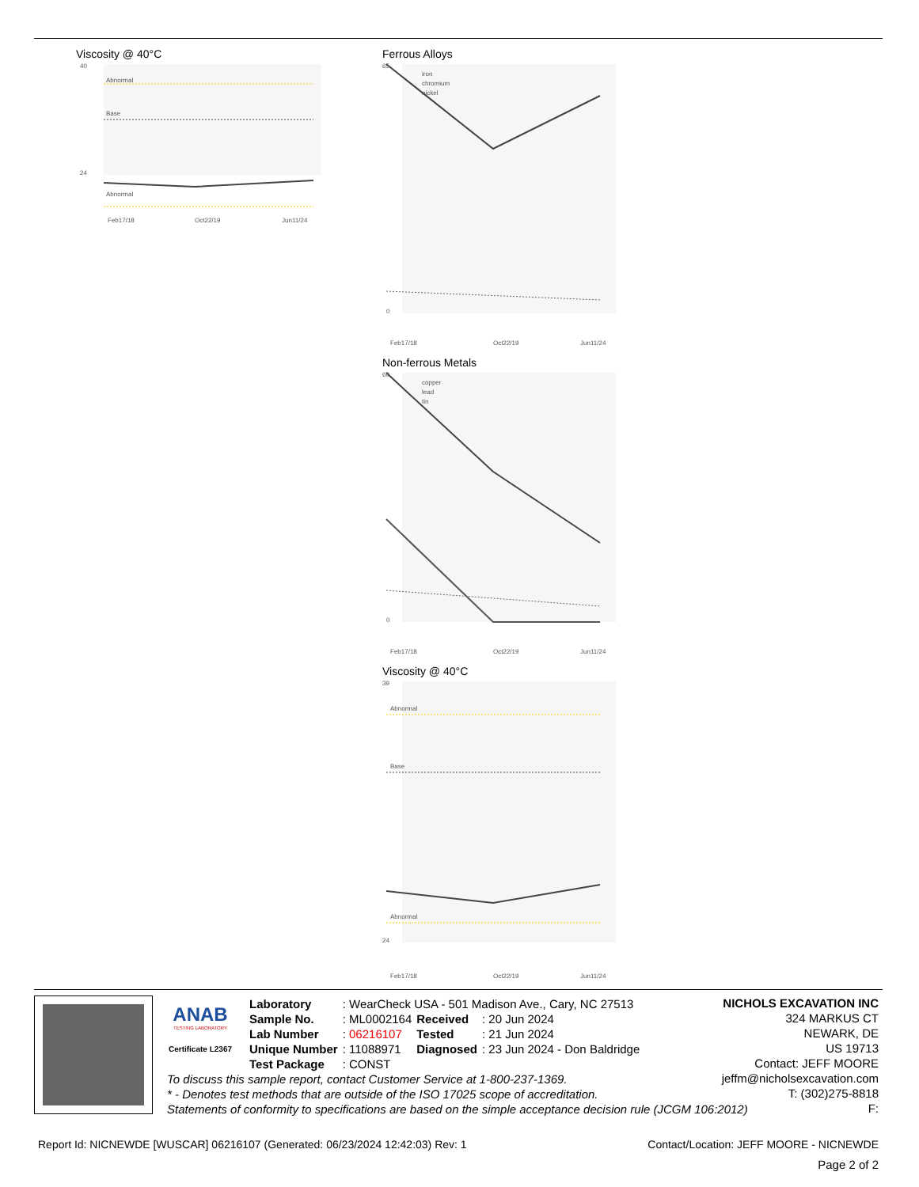Viscosity @ 40°C
40
24
Abnormal
Base
Abnormal
Feb17/18
Oct22/19
Jun11/24
Ferrous Alloys
65
0
iron
chromium
nickel
Feb17/18
Oct22/19
Jun11/24
Non-ferrous Metals
60
0
copper
lead
tin
Feb17/18
Oct22/19
Jun11/24
Viscosity @ 40°C
39
24
Abnormal
Base
Abnormal
Feb17/18
Oct22/19
Jun11/24
ANAB
TESTING LABORATORY
Certificate L2367
| Laboratory | : WearCheck USA - 501 Madison Ave., Cary, NC 27513 | | |
| Sample No. | : ML0002164 | Received | : 20 Jun 2024 |
| Lab Number | : 06216107 | Tested | : 21 Jun 2024 |
| Unique Number | : 11088971 | Diagnosed | : 23 Jun 2024 - Don Baldridge |
| Test Package | : CONST | | |
NICHOLS EXCAVATION INC
324 MARKUS CT
NEWARK, DE
US 19713
Contact: JEFF MOORE
jeffm@nicholsexcavation.com
T: (302)275-8818
F:
To discuss this sample report, contact Customer Service at 1-800-237-1369.
* - Denotes test methods that are outside of the ISO 17025 scope of accreditation.
Statements of conformity to specifications are based on the simple acceptance decision rule (JCGM 106:2012)
Report Id: NICNEWDE [WUSCAR] 06216107 (Generated: 06/23/2024 12:42:03) Rev: 1 Contact/Location: JEFF MOORE - NICNEWDE
Page 2 of 2